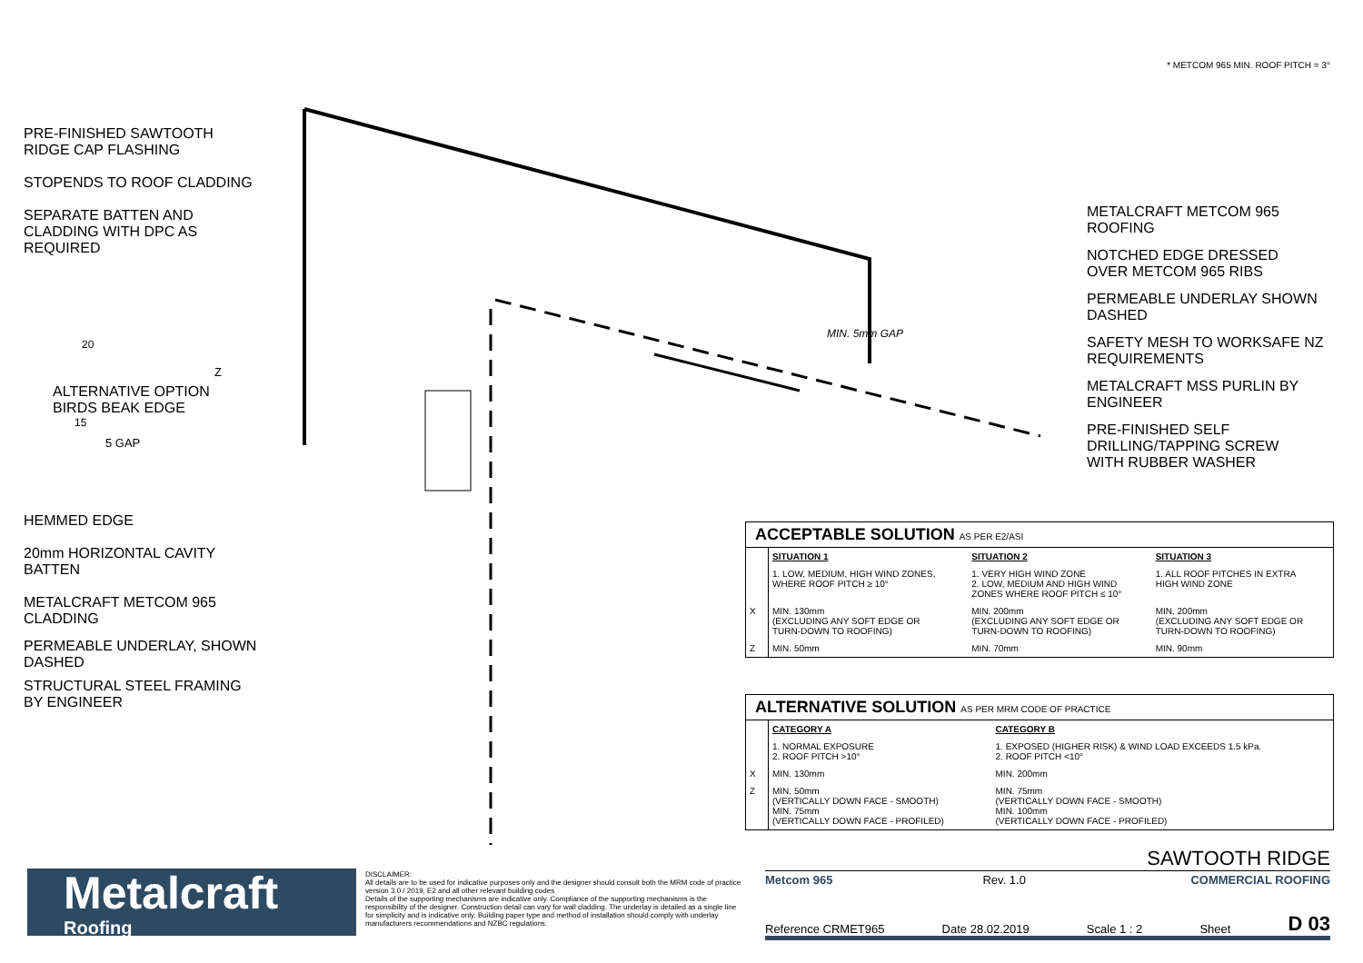* METCOM 965 MIN. ROOF PITCH = 3°
PRE-FINISHED SAWTOOTH
RIDGE CAP FLASHING
STOPENDS TO ROOF CLADDING
SEPARATE BATTEN AND
CLADDING WITH DPC AS
REQUIRED
ALTERNATIVE OPTION
BIRDS BEAK EDGE
HEMMED EDGE
20mm HORIZONTAL CAVITY
BATTEN
METALCRAFT METCOM 965
CLADDING
PERMEABLE UNDERLAY, SHOWN
DASHED
STRUCTURAL STEEL FRAMING
BY ENGINEER
20
15
5 GAP
Z
MIN. 5mm GAP
METALCRAFT METCOM 965
ROOFING
NOTCHED EDGE DRESSED
OVER METCOM 965 RIBS
PERMEABLE UNDERLAY SHOWN
DASHED
SAFETY MESH TO WORKSAFE NZ
REQUIREMENTS
METALCRAFT MSS PURLIN BY
ENGINEER
PRE-FINISHED SELF
DRILLING/TAPPING SCREW
WITH RUBBER WASHER
ACCEPTABLE SOLUTION AS PER E2/ASI
| | SITUATION 1 | SITUATION 2 | SITUATION 3 |
| --- | --- | --- | --- |
| | 1. LOW, MEDIUM, HIGH WIND ZONES, WHERE ROOF PITCH ≥ 10° | 1. VERY HIGH WIND ZONE 2. LOW, MEDIUM AND HIGH WIND ZONES WHERE ROOF PITCH ≤ 10° | 1. ALL ROOF PITCHES IN EXTRA HIGH WIND ZONE |
| X | MIN. 130mm (EXCLUDING ANY SOFT EDGE OR TURN-DOWN TO ROOFING) | MIN. 200mm (EXCLUDING ANY SOFT EDGE OR TURN-DOWN TO ROOFING) | MIN. 200mm (EXCLUDING ANY SOFT EDGE OR TURN-DOWN TO ROOFING) |
| Z | MIN. 50mm | MIN. 70mm | MIN. 90mm |
ALTERNATIVE SOLUTION AS PER MRM CODE OF PRACTICE
| | CATEGORY A | CATEGORY B |
| --- | --- | --- |
| | 1. NORMAL EXPOSURE 2. ROOF PITCH >10° | 1. EXPOSED (HIGHER RISK) & WIND LOAD EXCEEDS 1.5 kPa. 2. ROOF PITCH <10° |
| X | MIN. 130mm | MIN. 200mm |
| Z | MIN. 50mm (VERTICALLY DOWN FACE - SMOOTH) MIN. 75mm (VERTICALLY DOWN FACE - PROFILED) | MIN. 75mm (VERTICALLY DOWN FACE - SMOOTH) MIN. 100mm (VERTICALLY DOWN FACE - PROFILED) |
Metalcraft
Roofing
DISCLAIMER:
All details are to be used for indicative purposes only and the designer should consult both the MRM code of practice version 3.0 / 2019, E2 and all other relevant building codes
Details of the supporting mechanisms are indicative only. Compliance of the supporting mechanisms is the responsibility of the designer. Construction detail can vary for wall cladding. The underlay is detailed as a single line for simplicity and is indicative only. Building paper type and method of installation should comply with underlay manufacturers recommendations and NZBC regulations.
SAWTOOTH RIDGE
Metcom 965 Rev. 1.0 COMMERCIAL ROOFING
Reference CRMET965 Date 28.02.2019 Scale 1 : 2 Sheet D 03